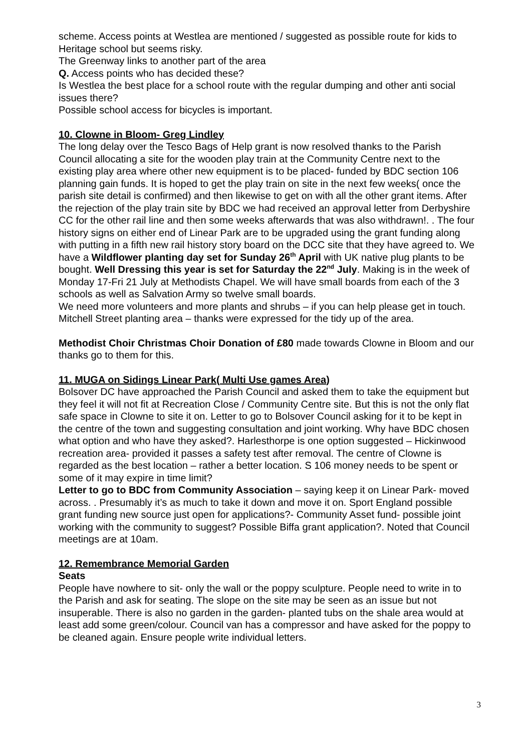scheme. Access points at Westlea are mentioned / suggested as possible route for kids to Heritage school but seems risky.
The Greenway links to another part of the area
Q. Access points who has decided these?
Is Westlea the best place for a school route with the regular dumping and other anti social issues there?
Possible school access for bicycles is important.
10. Clowne in Bloom- Greg Lindley
The long delay over the Tesco Bags of Help grant is now resolved thanks to the Parish Council allocating a site for the wooden play train at the Community Centre next to the existing play area where other new equipment is to be placed- funded by BDC section 106 planning gain funds. It is hoped to get the play train on site in the next few weeks( once the parish site detail is confirmed) and then likewise to get on with all the other grant items. After the rejection of the play train site by BDC we had received an approval letter from Derbyshire CC for the other rail line and then some weeks afterwards that was also withdrawn!. . The four history signs on either end of Linear Park are to be upgraded using the grant funding along with putting in a fifth new rail history story board on the DCC site that they have agreed to. We have a Wildflower planting day set for Sunday 26<sup>th</sup> April with UK native plug plants to be bought. Well Dressing this year is set for Saturday the 22<sup>nd</sup> July. Making is in the week of Monday 17-Fri 21 July at Methodists Chapel. We will have small boards from each of the 3 schools as well as Salvation Army so twelve small boards.
We need more volunteers and more plants and shrubs – if you can help please get in touch.
Mitchell Street planting area – thanks were expressed for the tidy up of the area.
Methodist Choir Christmas Choir Donation of £80 made towards Clowne in Bloom and our thanks go to them for this.
11. MUGA on Sidings Linear Park( Multi Use games Area)
Bolsover DC have approached the Parish Council and asked them to take the equipment but they feel it will not fit at Recreation Close / Community Centre site. But this is not the only flat safe space in Clowne to site it on. Letter to go to Bolsover Council asking for it to be kept in the centre of the town and suggesting consultation and joint working. Why have BDC chosen what option and who have they asked?. Harlesthorpe is one option suggested – Hickinwood recreation area- provided it passes a safety test after removal. The centre of Clowne is regarded as the best location – rather a better location. S 106 money needs to be spent or some of it may expire in time limit?
Letter to go to BDC from Community Association – saying keep it on Linear Park- moved across. . Presumably it’s as much to take it down and move it on. Sport England possible grant funding new source just open for applications?- Community Asset fund- possible joint working with the community to suggest? Possible Biffa grant application?. Noted that Council meetings are at 10am.
12. Remembrance Memorial Garden
Seats
People have nowhere to sit- only the wall or the poppy sculpture. People need to write in to the Parish and ask for seating. The slope on the site may be seen as an issue but not insuperable. There is also no garden in the garden- planted tubs on the shale area would at least add some green/colour. Council van has a compressor and have asked for the poppy to be cleaned again. Ensure people write individual letters.
3